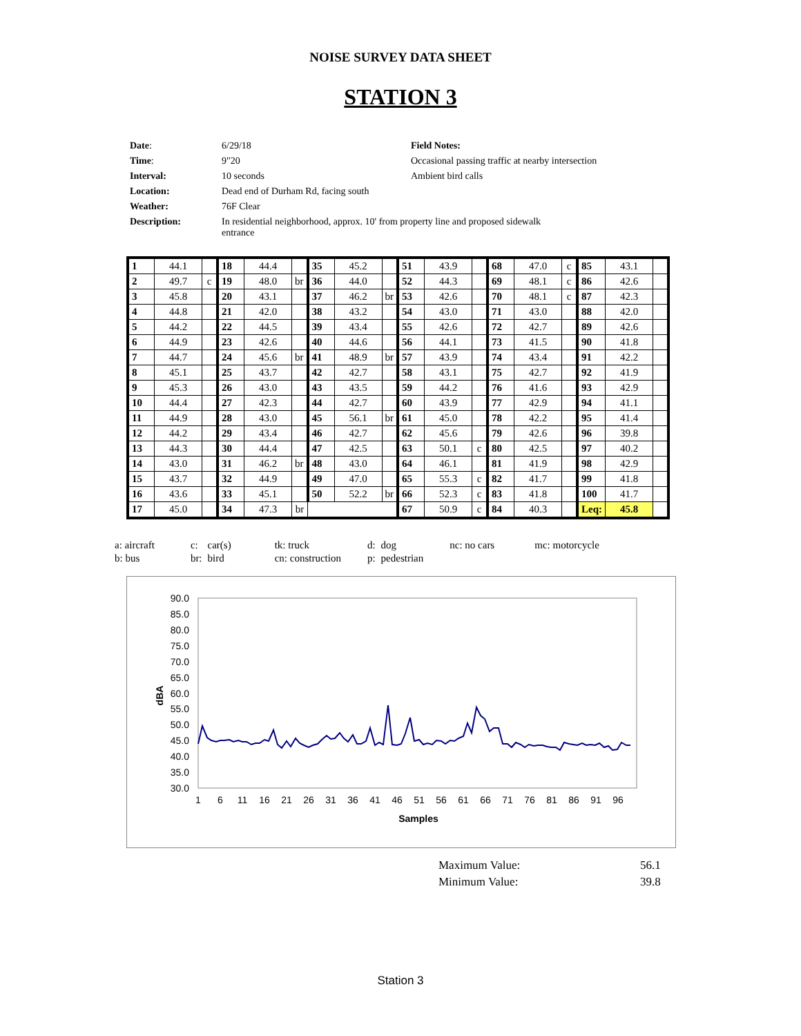NOISE SURVEY DATA SHEET
STATION 3
| Date : | 6/29/18 | Field Notes: |
| Time : | 9"20 | Occasional passing traffic at nearby intersection |
| Interval: | 10 seconds | Ambient bird calls |
| Location: | Dead end of Durham Rd, facing south | |
| Weather: | 76F Clear | |
| Description: | In residential neighborhood, approx. 10' from property line and proposed sidewalk entrance | |
| 1 | 44.1 | | 18 | 44.4 | | 35 | 45.2 | | 51 | 43.9 | | 68 | 47.0 | c | 85 | 43.1 | |
| 2 | 49.7 | c | 19 | 48.0 | br | 36 | 44.0 | | 52 | 44.3 | | 69 | 48.1 | c | 86 | 42.6 | |
| 3 | 45.8 | | 20 | 43.1 | | 37 | 46.2 | br | 53 | 42.6 | | 70 | 48.1 | c | 87 | 42.3 | |
| 4 | 44.8 | | 21 | 42.0 | | 38 | 43.2 | | 54 | 43.0 | | 71 | 43.0 | | 88 | 42.0 | |
| 5 | 44.2 | | 22 | 44.5 | | 39 | 43.4 | | 55 | 42.6 | | 72 | 42.7 | | 89 | 42.6 | |
| 6 | 44.9 | | 23 | 42.6 | | 40 | 44.6 | | 56 | 44.1 | | 73 | 41.5 | | 90 | 41.8 | |
| 7 | 44.7 | | 24 | 45.6 | br | 41 | 48.9 | br | 57 | 43.9 | | 74 | 43.4 | | 91 | 42.2 | |
| 8 | 45.1 | | 25 | 43.7 | | 42 | 42.7 | | 58 | 43.1 | | 75 | 42.7 | | 92 | 41.9 | |
| 9 | 45.3 | | 26 | 43.0 | | 43 | 43.5 | | 59 | 44.2 | | 76 | 41.6 | | 93 | 42.9 | |
| 10 | 44.4 | | 27 | 42.3 | | 44 | 42.7 | | 60 | 43.9 | | 77 | 42.9 | | 94 | 41.1 | |
| 11 | 44.9 | | 28 | 43.0 | | 45 | 56.1 | br | 61 | 45.0 | | 78 | 42.2 | | 95 | 41.4 | |
| 12 | 44.2 | | 29 | 43.4 | | 46 | 42.7 | | 62 | 45.6 | | 79 | 42.6 | | 96 | 39.8 | |
| 13 | 44.3 | | 30 | 44.4 | | 47 | 42.5 | | 63 | 50.1 | c | 80 | 42.5 | | 97 | 40.2 | |
| 14 | 43.0 | | 31 | 46.2 | br | 48 | 43.0 | | 64 | 46.1 | | 81 | 41.9 | | 98 | 42.9 | |
| 15 | 43.7 | | 32 | 44.9 | | 49 | 47.0 | | 65 | 55.3 | c | 82 | 41.7 | | 99 | 41.8 | |
| 16 | 43.6 | | 33 | 45.1 | | 50 | 52.2 | br | 66 | 52.3 | c | 83 | 41.8 | | 100 | 41.7 | |
| 17 | 45.0 | | 34 | 47.3 | br | | | | 67 | 50.9 | c | 84 | 40.3 | | Leq: | 45.8 | |
| a: aircraft | c: | car(s) | tk: truck | d: | dog | nc: no cars | mc: motorcycle |
| b: bus | br: | bird | cn: construction | p: | pedestrian | | |
90.0
85.0
80.0
75.0
70.0
65.0
60.0
55.0
50.0
45.0
40.0
35.0
30.0
dBA
1
6
11
16
21
26
31
36
41
46
51
56
61
66
71
76
81
86
91
96
Samples
| Maximum Value: | 56.1 |
| Minimum Value: | 39.8 |
Station 3